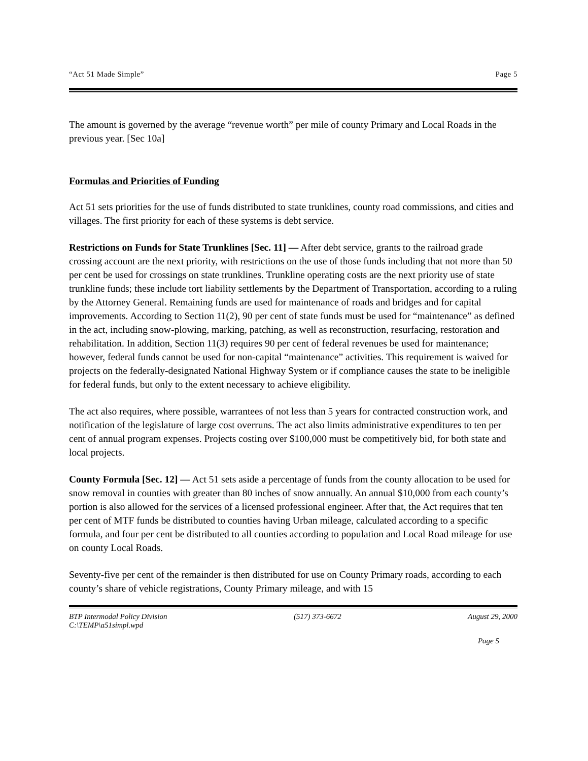“Act 51 Made Simple” Page 5
The amount is governed by the average “revenue worth” per mile of county Primary and Local Roads in the previous year. [Sec 10a]
Formulas and Priorities of Funding
Act 51 sets priorities for the use of funds distributed to state trunklines, county road commissions, and cities and villages. The first priority for each of these systems is debt service.
Restrictions on Funds for State Trunklines [Sec. 11] — After debt service, grants to the railroad grade crossing account are the next priority, with restrictions on the use of those funds including that not more than 50 per cent be used for crossings on state trunklines. Trunkline operating costs are the next priority use of state trunkline funds; these include tort liability settlements by the Department of Transportation, according to a ruling by the Attorney General. Remaining funds are used for maintenance of roads and bridges and for capital improvements. According to Section 11(2), 90 per cent of state funds must be used for “maintenance” as defined in the act, including snow-plowing, marking, patching, as well as reconstruction, resurfacing, restoration and rehabilitation. In addition, Section 11(3) requires 90 per cent of federal revenues be used for maintenance; however, federal funds cannot be used for non-capital “maintenance” activities. This requirement is waived for projects on the federally-designated National Highway System or if compliance causes the state to be ineligible for federal funds, but only to the extent necessary to achieve eligibility.
The act also requires, where possible, warrantees of not less than 5 years for contracted construction work, and notification of the legislature of large cost overruns. The act also limits administrative expenditures to ten per cent of annual program expenses. Projects costing over $100,000 must be competitively bid, for both state and local projects.
County Formula [Sec. 12] — Act 51 sets aside a percentage of funds from the county allocation to be used for snow removal in counties with greater than 80 inches of snow annually. An annual $10,000 from each county’s portion is also allowed for the services of a licensed professional engineer. After that, the Act requires that ten per cent of MTF funds be distributed to counties having Urban mileage, calculated according to a specific formula, and four per cent be distributed to all counties according to population and Local Road mileage for use on county Local Roads.
Seventy-five per cent of the remainder is then distributed for use on County Primary roads, according to each county’s share of vehicle registrations, County Primary mileage, and with 15
BTP Intermodal Policy Division
C:\TEMP\a51simpl.wpd (517) 373-6672 August 29, 2000
Page 5